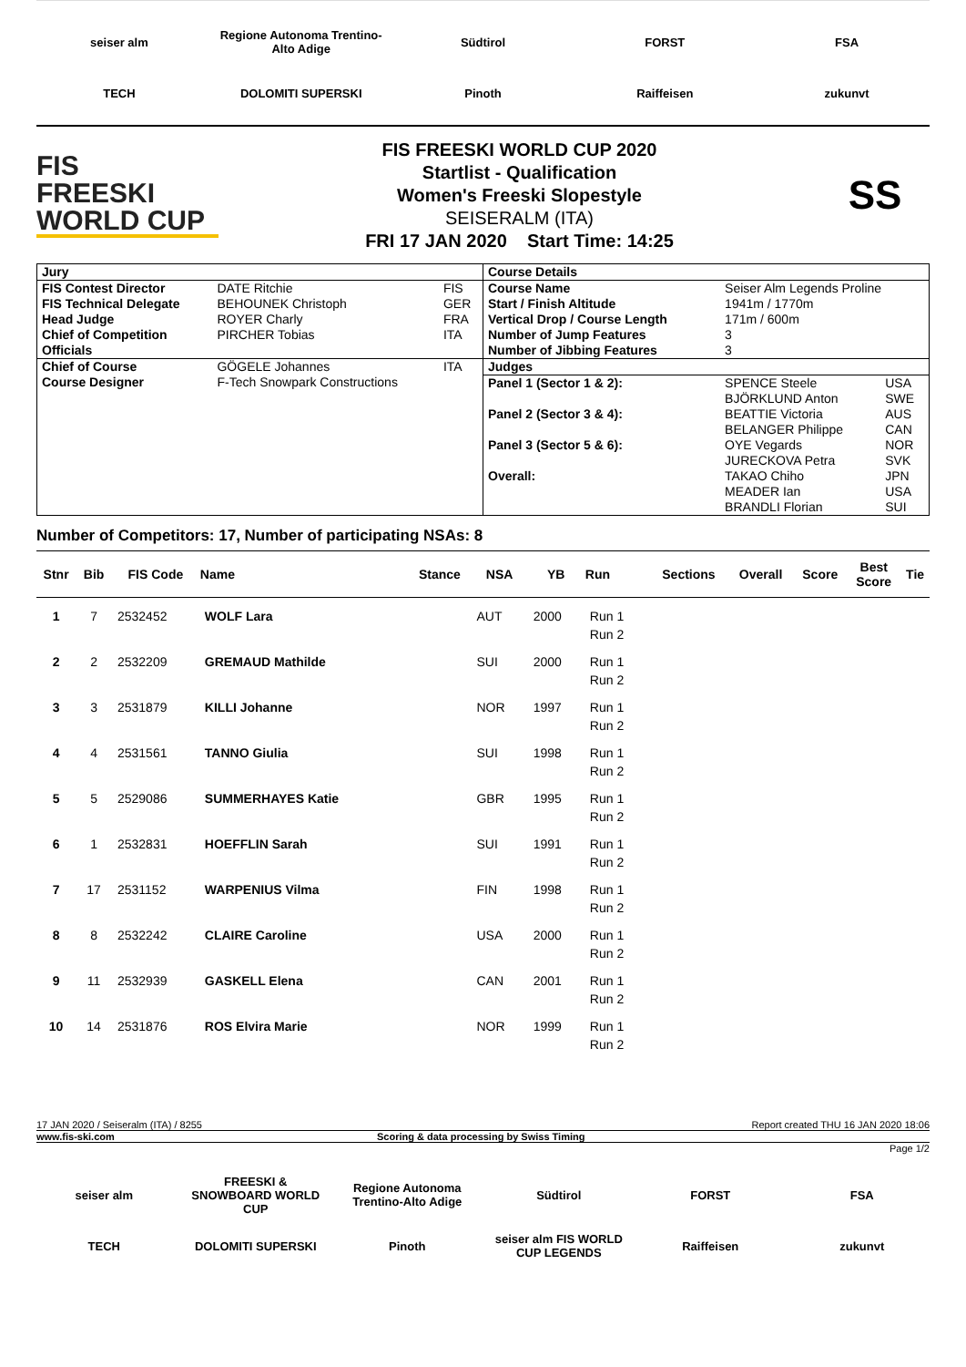seiser alm
Regione Autonoma Trentino-Alto Adige
Südtirol
FORST
FSA
TECH
DOLOMITI SUPERSKI
Pinoth
Raiffeisen
zukunvt
FIS
FREESKI
WORLD CUP
FIS FREESKI WORLD CUP 2020
Startlist - Qualification
Women's Freeski Slopestyle
SEISERALM (ITA)
FRI 17 JAN 2020 Start Time: 14:25
SS
| Jury | | |
| FIS Contest Director | DATE Ritchie | FIS |
| FIS Technical Delegate | BEHOUNEK Christoph | GER |
| Head Judge | ROYER Charly | FRA |
| Chief of Competition | PIRCHER Tobias | ITA |
| Officials | | |
| Chief of Course | GÖGELE Johannes | ITA |
| Course Designer | F-Tech Snowpark Constructions | |
| Course Details | | |
| Course Name | Seiser Alm Legends Proline | |
| Start / Finish Altitude | 1941m / 1770m | |
| Vertical Drop / Course Length | 171m / 600m | |
| Number of Jump Features | 3 | |
| Number of Jibbing Features | 3 | |
| Judges | | |
| Panel 1 (Sector 1 & 2): | SPENCE Steele BJÖRKLUND Anton | USA SWE |
| Panel 2 (Sector 3 & 4): | BEATTIE Victoria BELANGER Philippe | AUS CAN |
| Panel 3 (Sector 5 & 6): | OYE Vegards JURECKOVA Petra | NOR SVK |
| Overall: | TAKAO Chiho MEADER Ian BRANDLI Florian | JPN USA SUI |
Number of Competitors: 17, Number of participating NSAs: 8
| Stnr | Bib | FIS Code | Name | Stance | NSA | YB | Run | Sections | Overall | Score | Best Score | Tie |
| --- | --- | --- | --- | --- | --- | --- | --- | --- | --- | --- | --- | --- |
| 1 | 7 | 2532452 | WOLF Lara | | AUT | 2000 | Run 1 Run 2 | | | | | |
| 2 | 2 | 2532209 | GREMAUD Mathilde | | SUI | 2000 | Run 1 Run 2 | | | | | |
| 3 | 3 | 2531879 | KILLI Johanne | | NOR | 1997 | Run 1 Run 2 | | | | | |
| 4 | 4 | 2531561 | TANNO Giulia | | SUI | 1998 | Run 1 Run 2 | | | | | |
| 5 | 5 | 2529086 | SUMMERHAYES Katie | | GBR | 1995 | Run 1 Run 2 | | | | | |
| 6 | 1 | 2532831 | HOEFFLIN Sarah | | SUI | 1991 | Run 1 Run 2 | | | | | |
| 7 | 17 | 2531152 | WARPENIUS Vilma | | FIN | 1998 | Run 1 Run 2 | | | | | |
| 8 | 8 | 2532242 | CLAIRE Caroline | | USA | 2000 | Run 1 Run 2 | | | | | |
| 9 | 11 | 2532939 | GASKELL Elena | | CAN | 2001 | Run 1 Run 2 | | | | | |
| 10 | 14 | 2531876 | ROS Elvira Marie | | NOR | 1999 | Run 1 Run 2 | | | | | |
17 JAN 2020 / Seiseralm (ITA) / 8255 Report created THU 16 JAN 2020 18:06
www.fis-ski.com Scoring & data processing by Swiss Timing
Page 1/2
seiser alm
FREESKI & SNOWBOARD WORLD CUP
Regione Autonoma Trentino-Alto Adige
Südtirol
FORST
FSA
TECH
DOLOMITI SUPERSKI
Pinoth
seiser alm FIS WORLD CUP LEGENDS
Raiffeisen
zukunvt